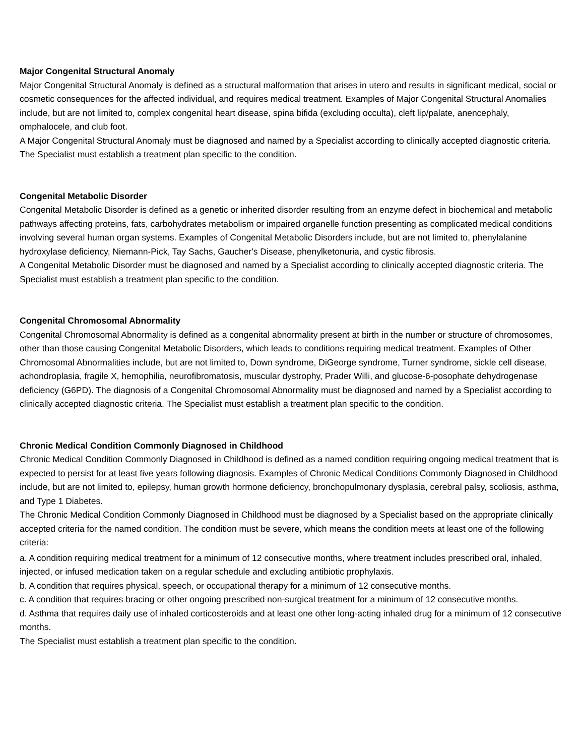Major Congenital Structural Anomaly
Major Congenital Structural Anomaly is defined as a structural malformation that arises in utero and results in significant medical, social or cosmetic consequences for the affected individual, and requires medical treatment. Examples of Major Congenital Structural Anomalies include, but are not limited to, complex congenital heart disease, spina bifida (excluding occulta), cleft lip/palate, anencephaly, omphalocele, and club foot.
A Major Congenital Structural Anomaly must be diagnosed and named by a Specialist according to clinically accepted diagnostic criteria. The Specialist must establish a treatment plan specific to the condition.
Congenital Metabolic Disorder
Congenital Metabolic Disorder is defined as a genetic or inherited disorder resulting from an enzyme defect in biochemical and metabolic pathways affecting proteins, fats, carbohydrates metabolism or impaired organelle function presenting as complicated medical conditions involving several human organ systems. Examples of Congenital Metabolic Disorders include, but are not limited to, phenylalanine hydroxylase deficiency, Niemann-Pick, Tay Sachs, Gaucher's Disease, phenylketonuria, and cystic fibrosis.
A Congenital Metabolic Disorder must be diagnosed and named by a Specialist according to clinically accepted diagnostic criteria. The Specialist must establish a treatment plan specific to the condition.
Congenital Chromosomal Abnormality
Congenital Chromosomal Abnormality is defined as a congenital abnormality present at birth in the number or structure of chromosomes, other than those causing Congenital Metabolic Disorders, which leads to conditions requiring medical treatment. Examples of Other Chromosomal Abnormalities include, but are not limited to, Down syndrome, DiGeorge syndrome, Turner syndrome, sickle cell disease, achondroplasia, fragile X, hemophilia, neurofibromatosis, muscular dystrophy, Prader Willi, and glucose-6-posophate dehydrogenase deficiency (G6PD). The diagnosis of a Congenital Chromosomal Abnormality must be diagnosed and named by a Specialist according to clinically accepted diagnostic criteria. The Specialist must establish a treatment plan specific to the condition.
Chronic Medical Condition Commonly Diagnosed in Childhood
Chronic Medical Condition Commonly Diagnosed in Childhood is defined as a named condition requiring ongoing medical treatment that is expected to persist for at least five years following diagnosis. Examples of Chronic Medical Conditions Commonly Diagnosed in Childhood include, but are not limited to, epilepsy, human growth hormone deficiency, bronchopulmonary dysplasia, cerebral palsy, scoliosis, asthma, and Type 1 Diabetes.
The Chronic Medical Condition Commonly Diagnosed in Childhood must be diagnosed by a Specialist based on the appropriate clinically accepted criteria for the named condition. The condition must be severe, which means the condition meets at least one of the following criteria:
a. A condition requiring medical treatment for a minimum of 12 consecutive months, where treatment includes prescribed oral, inhaled, injected, or infused medication taken on a regular schedule and excluding antibiotic prophylaxis.
b. A condition that requires physical, speech, or occupational therapy for a minimum of 12 consecutive months.
c. A condition that requires bracing or other ongoing prescribed non-surgical treatment for a minimum of 12 consecutive months.
d. Asthma that requires daily use of inhaled corticosteroids and at least one other long-acting inhaled drug for a minimum of 12 consecutive months.
The Specialist must establish a treatment plan specific to the condition.